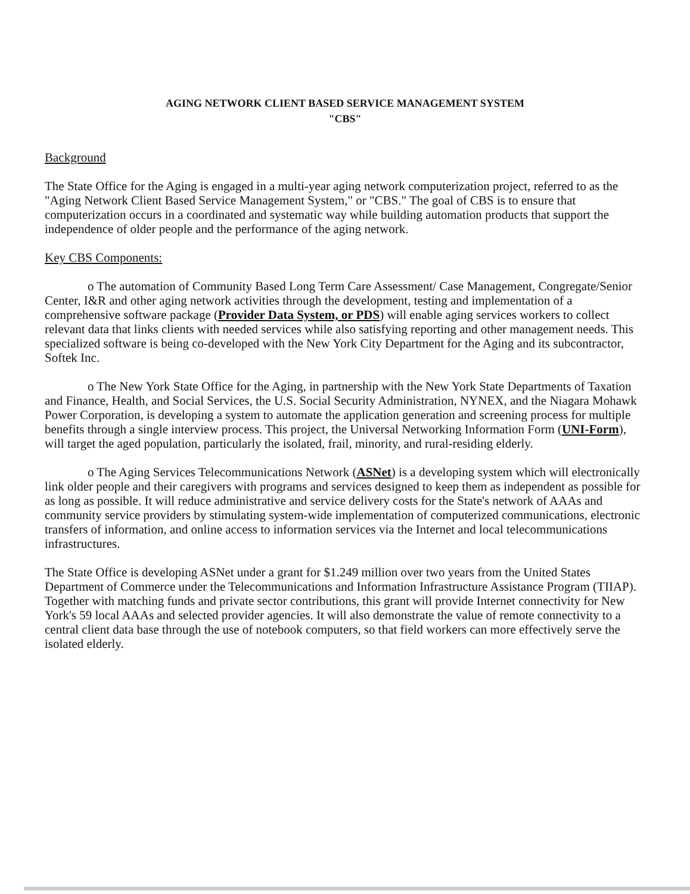AGING NETWORK CLIENT BASED SERVICE MANAGEMENT SYSTEM
"CBS"
Background
The State Office for the Aging is engaged in a multi-year aging network computerization project, referred to as the "Aging Network Client Based Service Management System," or "CBS." The goal of CBS is to ensure that computerization occurs in a coordinated and systematic way while building automation products that support the independence of older people and the performance of the aging network.
Key CBS Components:
o The automation of Community Based Long Term Care Assessment/ Case Management, Congregate/Senior Center, I&R and other aging network activities through the development, testing and implementation of a comprehensive software package (Provider Data System, or PDS) will enable aging services workers to collect relevant data that links clients with needed services while also satisfying reporting and other management needs. This specialized software is being co-developed with the New York City Department for the Aging and its subcontractor, Softek Inc.
o The New York State Office for the Aging, in partnership with the New York State Departments of Taxation and Finance, Health, and Social Services, the U.S. Social Security Administration, NYNEX, and the Niagara Mohawk Power Corporation, is developing a system to automate the application generation and screening process for multiple benefits through a single interview process. This project, the Universal Networking Information Form (UNI-Form), will target the aged population, particularly the isolated, frail, minority, and rural-residing elderly.
o The Aging Services Telecommunications Network (ASNet) is a developing system which will electronically link older people and their caregivers with programs and services designed to keep them as independent as possible for as long as possible. It will reduce administrative and service delivery costs for the State's network of AAAs and community service providers by stimulating system-wide implementation of computerized communications, electronic transfers of information, and online access to information services via the Internet and local telecommunications infrastructures.
The State Office is developing ASNet under a grant for $1.249 million over two years from the United States Department of Commerce under the Telecommunications and Information Infrastructure Assistance Program (TIIAP). Together with matching funds and private sector contributions, this grant will provide Internet connectivity for New York's 59 local AAAs and selected provider agencies. It will also demonstrate the value of remote connectivity to a central client data base through the use of notebook computers, so that field workers can more effectively serve the isolated elderly.